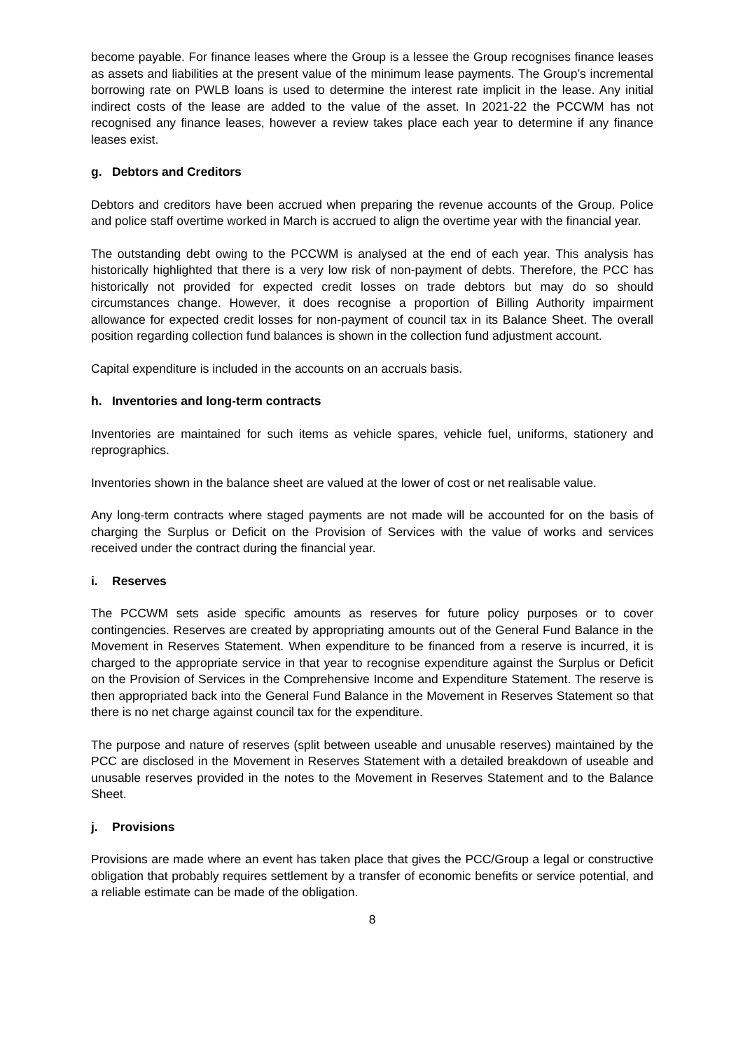become payable. For finance leases where the Group is a lessee the Group recognises finance leases as assets and liabilities at the present value of the minimum lease payments. The Group’s incremental borrowing rate on PWLB loans is used to determine the interest rate implicit in the lease. Any initial indirect costs of the lease are added to the value of the asset. In 2021-22 the PCCWM has not recognised any finance leases, however a review takes place each year to determine if any finance leases exist.
g. Debtors and Creditors
Debtors and creditors have been accrued when preparing the revenue accounts of the Group. Police and police staff overtime worked in March is accrued to align the overtime year with the financial year.
The outstanding debt owing to the PCCWM is analysed at the end of each year. This analysis has historically highlighted that there is a very low risk of non-payment of debts. Therefore, the PCC has historically not provided for expected credit losses on trade debtors but may do so should circumstances change. However, it does recognise a proportion of Billing Authority impairment allowance for expected credit losses for non-payment of council tax in its Balance Sheet. The overall position regarding collection fund balances is shown in the collection fund adjustment account.
Capital expenditure is included in the accounts on an accruals basis.
h. Inventories and long-term contracts
Inventories are maintained for such items as vehicle spares, vehicle fuel, uniforms, stationery and reprographics.
Inventories shown in the balance sheet are valued at the lower of cost or net realisable value.
Any long-term contracts where staged payments are not made will be accounted for on the basis of charging the Surplus or Deficit on the Provision of Services with the value of works and services received under the contract during the financial year.
i. Reserves
The PCCWM sets aside specific amounts as reserves for future policy purposes or to cover contingencies. Reserves are created by appropriating amounts out of the General Fund Balance in the Movement in Reserves Statement. When expenditure to be financed from a reserve is incurred, it is charged to the appropriate service in that year to recognise expenditure against the Surplus or Deficit on the Provision of Services in the Comprehensive Income and Expenditure Statement. The reserve is then appropriated back into the General Fund Balance in the Movement in Reserves Statement so that there is no net charge against council tax for the expenditure.
The purpose and nature of reserves (split between useable and unusable reserves) maintained by the PCC are disclosed in the Movement in Reserves Statement with a detailed breakdown of useable and unusable reserves provided in the notes to the Movement in Reserves Statement and to the Balance Sheet.
j. Provisions
Provisions are made where an event has taken place that gives the PCC/Group a legal or constructive obligation that probably requires settlement by a transfer of economic benefits or service potential, and a reliable estimate can be made of the obligation.
8